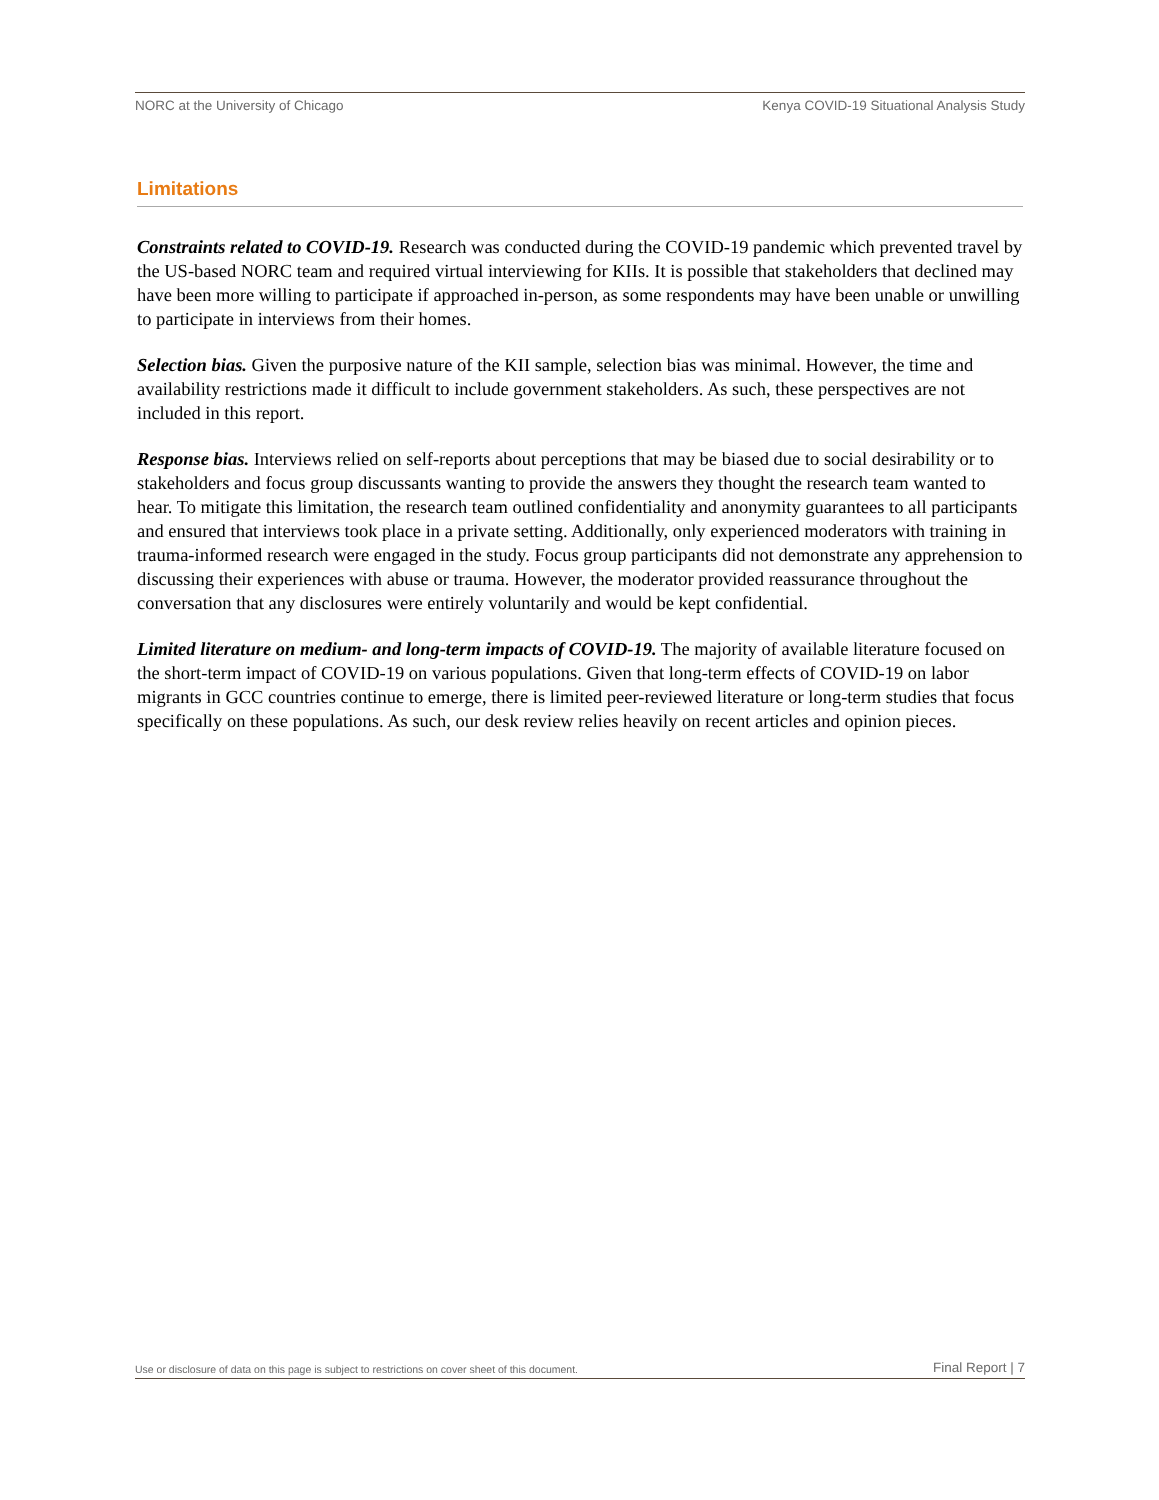NORC at the University of Chicago Kenya COVID-19 Situational Analysis Study
Limitations
Constraints related to COVID-19. Research was conducted during the COVID-19 pandemic which prevented travel by the US-based NORC team and required virtual interviewing for KIIs. It is possible that stakeholders that declined may have been more willing to participate if approached in-person, as some respondents may have been unable or unwilling to participate in interviews from their homes.
Selection bias. Given the purposive nature of the KII sample, selection bias was minimal. However, the time and availability restrictions made it difficult to include government stakeholders. As such, these perspectives are not included in this report.
Response bias. Interviews relied on self-reports about perceptions that may be biased due to social desirability or to stakeholders and focus group discussants wanting to provide the answers they thought the research team wanted to hear. To mitigate this limitation, the research team outlined confidentiality and anonymity guarantees to all participants and ensured that interviews took place in a private setting. Additionally, only experienced moderators with training in trauma-informed research were engaged in the study. Focus group participants did not demonstrate any apprehension to discussing their experiences with abuse or trauma. However, the moderator provided reassurance throughout the conversation that any disclosures were entirely voluntarily and would be kept confidential.
Limited literature on medium- and long-term impacts of COVID-19. The majority of available literature focused on the short-term impact of COVID-19 on various populations. Given that long-term effects of COVID-19 on labor migrants in GCC countries continue to emerge, there is limited peer-reviewed literature or long-term studies that focus specifically on these populations. As such, our desk review relies heavily on recent articles and opinion pieces.
Use or disclosure of data on this page is subject to restrictions on cover sheet of this document. Final Report | 7